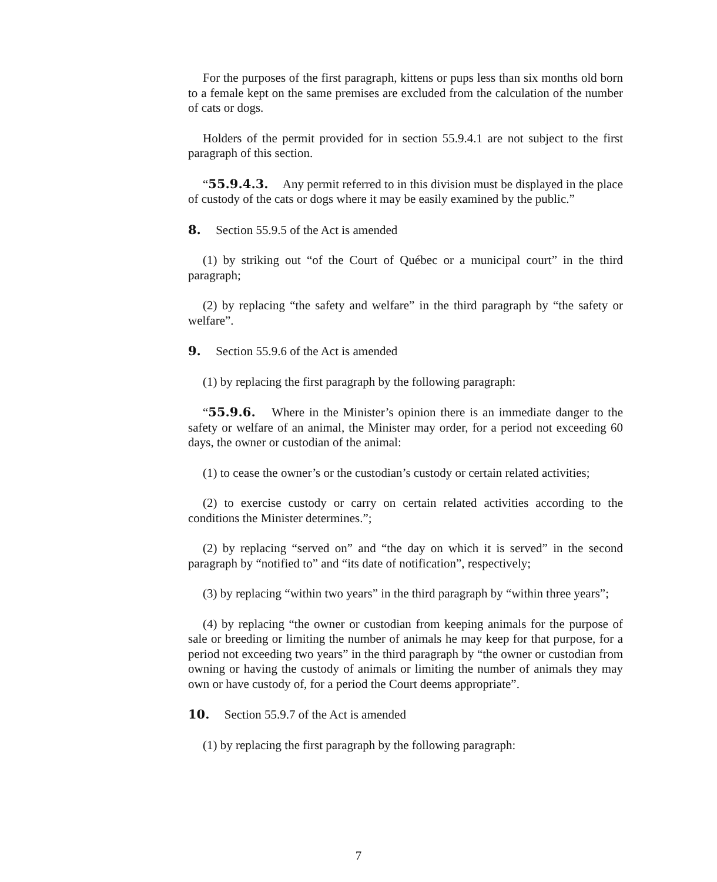For the purposes of the first paragraph, kittens or pups less than six months old born to a female kept on the same premises are excluded from the calculation of the number of cats or dogs.
Holders of the permit provided for in section 55.9.4.1 are not subject to the first paragraph of this section.
“55.9.4.3. Any permit referred to in this division must be displayed in the place of custody of the cats or dogs where it may be easily examined by the public.”
8. Section 55.9.5 of the Act is amended
(1) by striking out “of the Court of Québec or a municipal court” in the third paragraph;
(2) by replacing “the safety and welfare” in the third paragraph by “the safety or welfare”.
9. Section 55.9.6 of the Act is amended
(1) by replacing the first paragraph by the following paragraph:
“55.9.6. Where in the Minister’s opinion there is an immediate danger to the safety or welfare of an animal, the Minister may order, for a period not exceeding 60 days, the owner or custodian of the animal:
(1) to cease the owner’s or the custodian’s custody or certain related activities;
(2) to exercise custody or carry on certain related activities according to the conditions the Minister determines.”;
(2) by replacing “served on” and “the day on which it is served” in the second paragraph by “notified to” and “its date of notification”, respectively;
(3) by replacing “within two years” in the third paragraph by “within three years”;
(4) by replacing “the owner or custodian from keeping animals for the purpose of sale or breeding or limiting the number of animals he may keep for that purpose, for a period not exceeding two years” in the third paragraph by “the owner or custodian from owning or having the custody of animals or limiting the number of animals they may own or have custody of, for a period the Court deems appropriate”.
10. Section 55.9.7 of the Act is amended
(1) by replacing the first paragraph by the following paragraph:
7